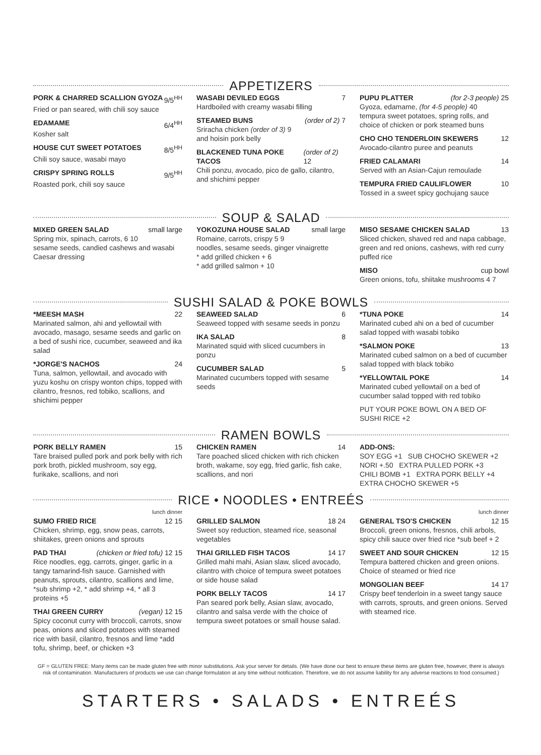APPETIZERS
PORK & CHARRED SCALLION GYOZA 9/5<sup>HH</sup>
Fried or pan seared, with chili soy sauce
EDAMAME 6/4<sup>HH</sup>
Kosher salt
HOUSE CUT SWEET POTATOES 8/5<sup>HH</sup>
Chili soy sauce, wasabi mayo
CRISPY SPRING ROLLS 9/5<sup>HH</sup>
Roasted pork, chili soy sauce
WASABI DEVILED EGGS 7
Hardboiled with creamy wasabi filling
STEAMED BUNS (order of 2) 7
Sriracha chicken (order of 3) 9
and hoisin pork belly
BLACKENED TUNA POKE TACOS (order of 2) 12
Chili ponzu, avocado, pico de gallo, cilantro, and shichimi pepper
PUPU PLATTER (for 2-3 people) 25
Gyoza, edamame, (for 4-5 people) 40
tempura sweet potatoes, spring rolls, and choice of chicken or pork steamed buns
CHO CHO TENDERLOIN SKEWERS 12
Avocado-cilantro puree and peanuts
FRIED CALAMARI 14
Served with an Asian-Cajun remoulade
TEMPURA FRIED CAULIFLOWER 10
Tossed in a sweet spicy gochujang sauce
SOUP & SALAD
MIXED GREEN SALAD small large
Spring mix, spinach, carrots, 6 10
sesame seeds, candied cashews and wasabi Caesar dressing
YOKOZUNA HOUSE SALAD small large
Romaine, carrots, crispy 5 9
noodles, sesame seeds, ginger vinaigrette
* add grilled chicken + 6
* add grilled salmon + 10
MISO SESAME CHICKEN SALAD 13
Sliced chicken, shaved red and napa cabbage, green and red onions, cashews, with red curry puffed rice
MISO cup bowl
Green onions, tofu, shiitake mushrooms 4 7
SUSHI SALAD & POKE BOWLS
*MEESH MASH 22
Marinated salmon, ahi and yellowtail with avocado, masago, sesame seeds and garlic on a bed of sushi rice, cucumber, seaweed and ika salad
*JORGE'S NACHOS 24
Tuna, salmon, yellowtail, and avocado with yuzu koshu on crispy wonton chips, topped with cilantro, fresnos, red tobiko, scallions, and shichimi pepper
SEAWEED SALAD 6
Seaweed topped with sesame seeds in ponzu
IKA SALAD 8
Marinated squid with sliced cucumbers in ponzu
CUCUMBER SALAD 5
Marinated cucumbers topped with sesame seeds
*TUNA POKE 14
Marinated cubed ahi on a bed of cucumber salad topped with wasabi tobiko
*SALMON POKE 13
Marinated cubed salmon on a bed of cucumber salad topped with black tobiko
*YELLOWTAIL POKE 14
Marinated cubed yellowtail on a bed of cucumber salad topped with red tobiko
PUT YOUR POKE BOWL ON A BED OF SUSHI RICE +2
RAMEN BOWLS
PORK BELLY RAMEN 15
Tare braised pulled pork and pork belly with rich pork broth, pickled mushroom, soy egg, furikake, scallions, and nori
CHICKEN RAMEN 14
Tare poached sliced chicken with rich chicken broth, wakame, soy egg, fried garlic, fish cake, scallions, and nori
ADD-ONS:
SOY EGG +1 SUB CHOCHO SKEWER +2
NORI +.50 EXTRA PULLED PORK +3
CHILI BOMB +1 EXTRA PORK BELLY +4
EXTRA CHOCHO SKEWER +5
RICE • NOODLES • ENTREÉS
lunch dinner
SUMO FRIED RICE 12 15
Chicken, shrimp, egg, snow peas, carrots, shiitakes, green onions and sprouts
PAD THAI (chicken or fried tofu) 12 15
Rice noodles, egg, carrots, ginger, garlic in a tangy tamarind-fish sauce. Garnished with peanuts, sprouts, cilantro, scallions and lime, *sub shrimp +2, * add shrimp +4, * all 3 proteins +5
THAI GREEN CURRY (vegan) 12 15
Spicy coconut curry with broccoli, carrots, snow peas, onions and sliced potatoes with steamed rice with basil, cilantro, fresnos and lime *add tofu, shrimp, beef, or chicken +3
GRILLED SALMON 18 24
Sweet soy reduction, steamed rice, seasonal vegetables
THAI GRILLED FISH TACOS 14 17
Grilled mahi mahi, Asian slaw, sliced avocado, cilantro with choice of tempura sweet potatoes or side house salad
PORK BELLY TACOS 14 17
Pan seared pork belly, Asian slaw, avocado, cilantro and salsa verde with the choice of tempura sweet potatoes or small house salad.
lunch dinner
GENERAL TSO'S CHICKEN 12 15
Broccoli, green onions, fresnos, chili arbols, spicy chili sauce over fried rice *sub beef + 2
SWEET AND SOUR CHICKEN 12 15
Tempura battered chicken and green onions. Choice of steamed or fried rice
MONGOLIAN BEEF 14 17
Crispy beef tenderloin in a sweet tangy sauce with carrots, sprouts, and green onions. Served with steamed rice.
GF = GLUTEN FREE: Many items can be made gluten free with minor substitutions. Ask your server for details. (We have done our best to ensure these items are gluten free, however, there is always risk of contamination. Manufacturers of products we use can change formulation at any time without notification. Therefore, we do not assume liability for any adverse reactions to food consumed.)
STARTERS • SALADS • ENTREÉS